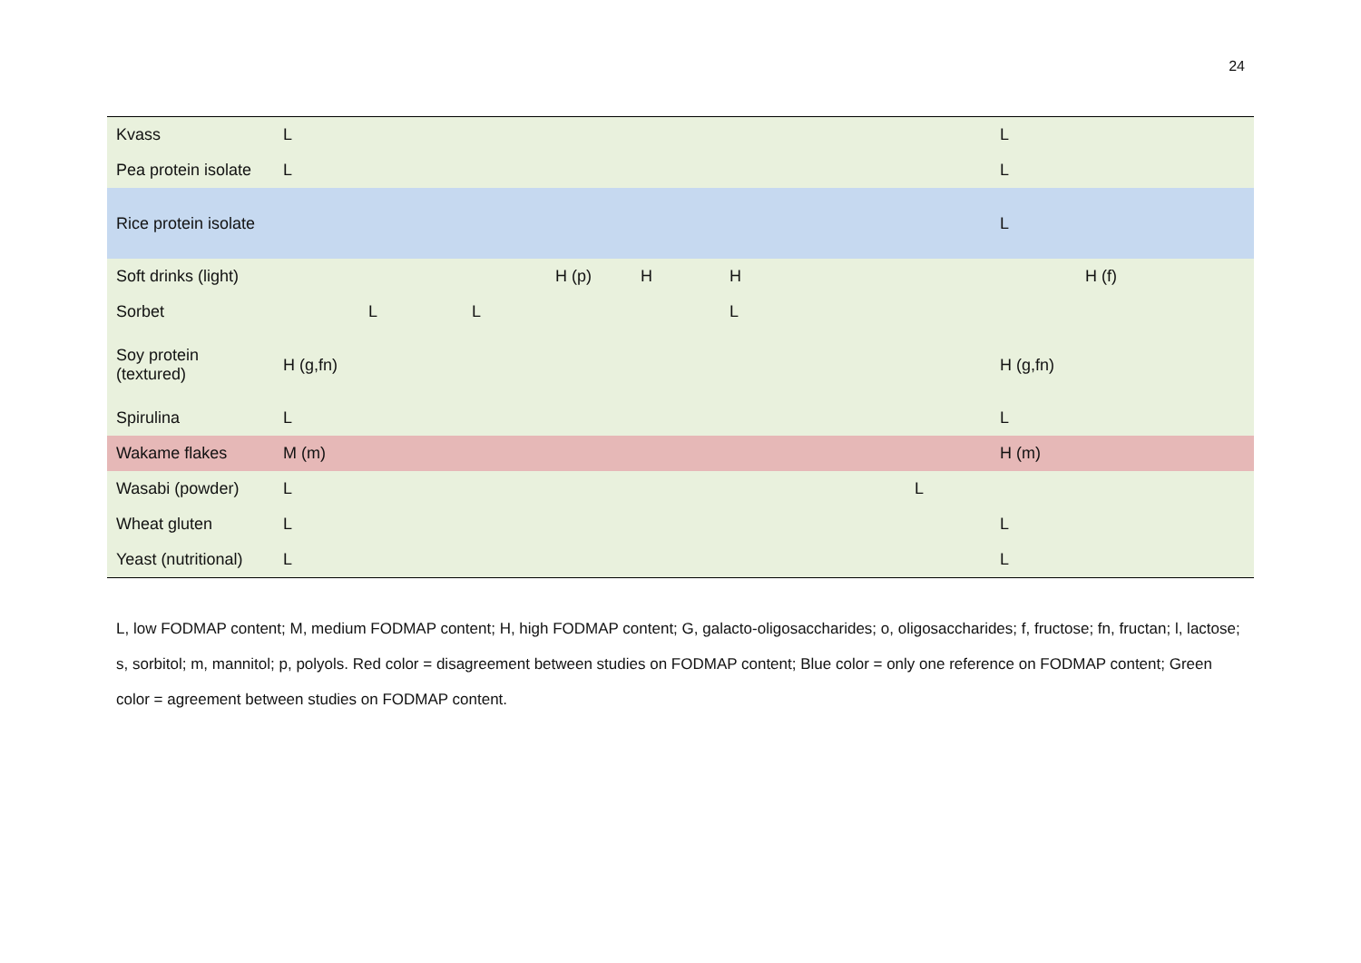24
| Kvass | L | | | | | | | L | |
| Pea protein isolate | L | | | | | | | L | |
| Rice protein isolate | | | | | | | | L | |
| Soft drinks (light) | | | | H (p) | H | H | | | H (f) |
| Sorbet | | L | L | | | L | | | |
| Soy protein (textured) | H (g,fn) | | | | | | | H (g,fn) | |
| Spirulina | L | | | | | | | L | |
| Wakame flakes | M (m) | | | | | | | H (m) | |
| Wasabi (powder) | L | | | | | | L | | |
| Wheat gluten | L | | | | | | | L | |
| Yeast (nutritional) | L | | | | | | | L | |
L, low FODMAP content; M, medium FODMAP content; H, high FODMAP content; G, galacto-oligosaccharides; o, oligosaccharides; f, fructose; fn, fructan; l, lactose; s, sorbitol; m, mannitol; p, polyols. Red color = disagreement between studies on FODMAP content; Blue color = only one reference on FODMAP content; Green color = agreement between studies on FODMAP content.